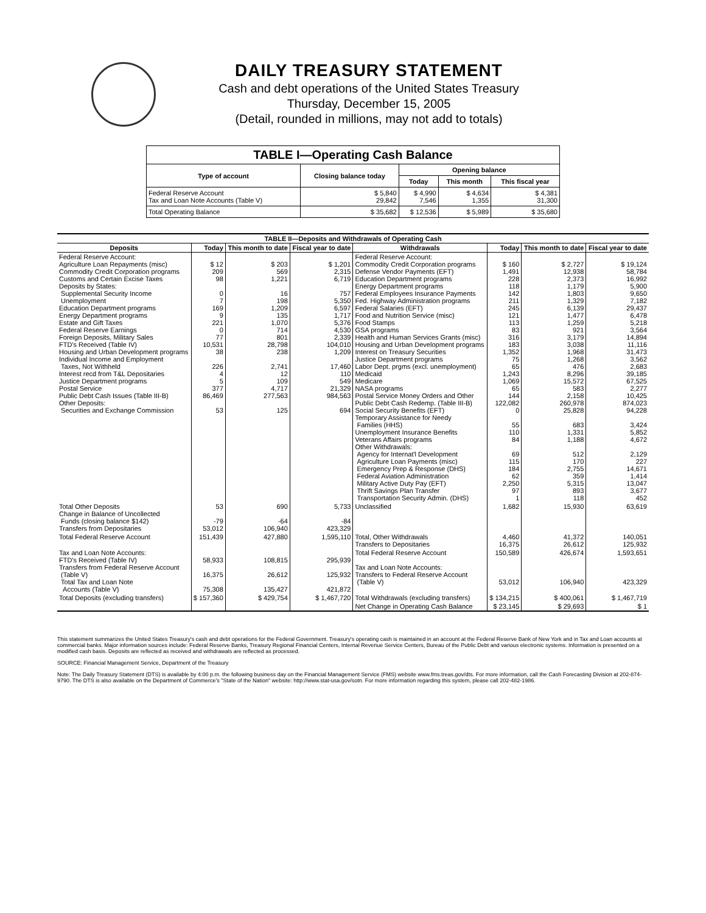DAILY TREASURY STATEMENT
Cash and debt operations of the United States Treasury
Thursday, December 15, 2005
(Detail, rounded in millions, may not add to totals)
| TABLE I—Operating Cash Balance | | | | |
| --- | --- | --- | --- | --- |
| Type of account | Closing balance today | Opening balance | | |
| | | Today | This month | This fiscal year |
| Federal Reserve Account Tax and Loan Note Accounts (Table V) | $ 5,840 29,842 | $ 4,990 7,546 | $ 4,634 1,355 | $ 4,381 31,300 |
| Total Operating Balance | $ 35,682 | $ 12,536 | $ 5,989 | $ 35,680 |
| TABLE II—Deposits and Withdrawals of Operating Cash | | | | | | | |
| --- | --- | --- | --- | --- | --- | --- | --- |
| Deposits | Today | This month to date | Fiscal year to date | Withdrawals | Today | This month to date | Fiscal year to date |
| Federal Reserve Account: Agriculture Loan Repayments (misc) Commodity Credit Corporation programs Customs and Certain Excise Taxes Deposits by States: Supplemental Security Income Unemployment Education Department programs Energy Department programs Estate and Gift Taxes Federal Reserve Earnings Foreign Deposits, Military Sales FTD's Received (Table IV) Housing and Urban Development programs Individual Income and Employment Taxes, Not Withheld Interest recd from T&L Depositaries Justice Department programs Postal Service Public Debt Cash Issues (Table III-B) Other Deposits: Securities and Exchange Commission | $ 12 209 98 0 7 169 9 221 0 77 10,531 38 226 4 5 377 86,469 53 | $ 203 569 1,221 16 198 1,209 135 1,070 714 801 28,798 238 2,741 12 109 4,717 277,563 125 | $ 1,201 2,315 6,719 757 5,350 6,597 1,717 5,376 4,530 2,339 104,010 1,209 17,460 110 549 21,329 984,563 694 | Federal Reserve Account: Commodity Credit Corporation programs Defense Vendor Payments (EFT) Education Department programs Energy Department programs Federal Employees Insurance Payments Fed. Highway Administration programs Federal Salaries (EFT) Food and Nutrition Service (misc) Food Stamps GSA programs Health and Human Services Grants (misc) Housing and Urban Development programs Interest on Treasury Securities Justice Department programs Labor Dept. prgms (excl. unemployment) Medicaid Medicare NASA programs Postal Service Money Orders and Other Public Debt Cash Redemp. (Table III-B) Social Security Benefits (EFT) Temporary Assistance for Needy Families (HHS) Unemployment Insurance Benefits Veterans Affairs programs Other Withdrawals: Agency for Internat'l Development Agriculture Loan Payments (misc) Emergency Prep & Response (DHS) Federal Aviation Administration Military Active Duty Pay (EFT) Thrift Savings Plan Transfer Transportation Security Admin. (DHS) | $ 160 1,491 228 118 142 211 245 121 113 83 316 183 1,352 75 65 1,243 1,069 65 144 122,082 0 55 110 84 69 115 184 62 2,250 97 1 | $ 2,727 12,938 2,373 1,179 1,803 1,329 6,139 1,477 1,259 921 3,179 3,038 1,968 1,268 476 8,296 15,572 583 2,158 260,978 25,828 683 1,331 1,188 512 170 2,755 359 5,315 893 118 | $ 19,124 58,784 16,992 5,900 9,650 7,182 29,437 6,478 5,218 3,564 14,894 11,116 31,473 3,562 2,683 39,185 67,525 2,277 10,425 874,023 94,228 3,424 5,852 4,672 2,129 227 14,671 1,414 13,047 3,677 452 |
| Total Other Deposits Change in Balance of Uncollected Funds (closing balance $142) Transfers from Depositaries | 53 -79 53,012 | 690 -64 106,940 | 5,733 -84 423,329 | Unclassified | 1,682 | 15,930 | 63,619 |
| Total Federal Reserve Account | 151,439 | 427,880 | 1,595,110 | Total, Other Withdrawals Transfers to Depositaries | 4,460 16,375 | 41,372 26,612 | 140,051 125,932 |
| Tax and Loan Note Accounts: FTD's Received (Table IV) Transfers from Federal Reserve Account (Table V) Total Tax and Loan Note Accounts (Table V) | 58,933 16,375 75,308 | 108,815 26,612 135,427 | 295,939 125,932 421,872 | Total Federal Reserve Account Tax and Loan Note Accounts: Transfers to Federal Reserve Account (Table V) | 150,589 53,012 | 426,674 106,940 | 1,593,651 423,329 |
| Total Deposits (excluding transfers) | $ 157,360 | $ 429,754 | $ 1,467,720 | Total Withdrawals (excluding transfers) | $ 134,215 | $ 400,061 | $ 1,467,719 |
| | | | | Net Change in Operating Cash Balance | $ 23,145 | $ 29,693 | $ 1 |
This statement summarizes the United States Treasury's cash and debt operations for the Federal Government. Treasury's operating cash is maintained in an account at the Federal Reserve Bank of New York and in Tax and Loan accounts at commercial banks. Major information sources include: Federal Reserve Banks, Treasury Regional Financial Centers, Internal Revenue Service Centers, Bureau of the Public Debt and various electronic systems. Information is presented on a modified cash basis. Deposits are reflected as received and withdrawals are reflected as processed.
SOURCE: Financial Management Service, Department of the Treasury
Note: The Daily Treasury Statement (DTS) is available by 4:00 p.m. the following business day on the Financial Management Service (FMS) website www.fms.treas.gov/dts. For more information, call the Cash Forecasting Division at 202-874-9790. The DTS is also available on the Department of Commerce's "State of the Nation" website: http://www.stat-usa.gov/sotn. For more information regarding this system, please call 202-482-1986.